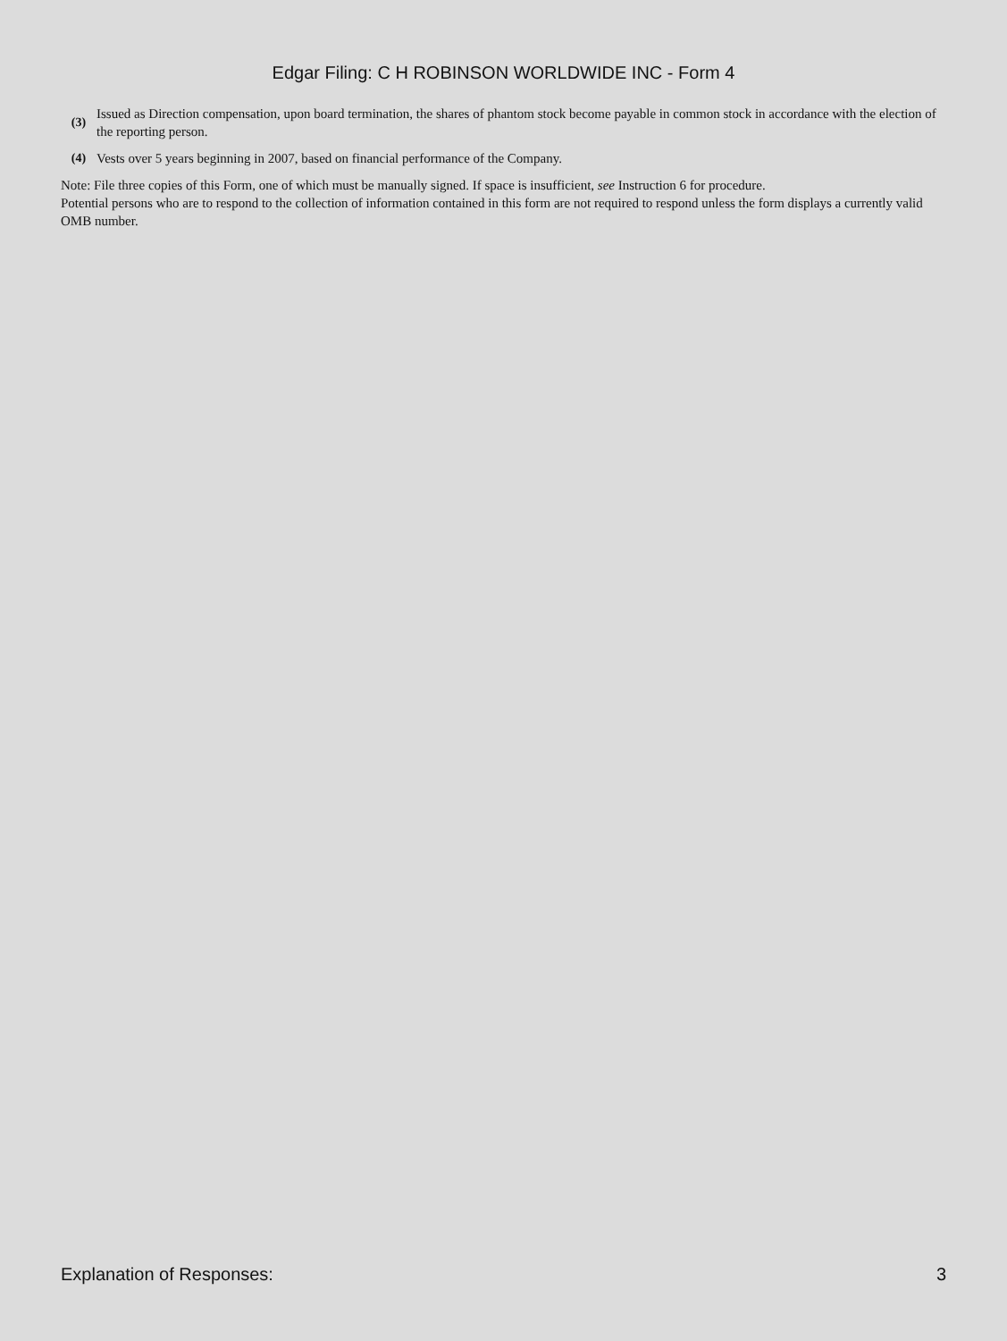Edgar Filing: C H ROBINSON WORLDWIDE INC - Form 4
| (3) | Issued as Direction compensation, upon board termination, the shares of phantom stock become payable in common stock in accordance with the election of the reporting person. |
| (4) | Vests over 5 years beginning in 2007, based on financial performance of the Company. |
Note: File three copies of this Form, one of which must be manually signed. If space is insufficient, see Instruction 6 for procedure.
Potential persons who are to respond to the collection of information contained in this form are not required to respond unless the form displays a currently valid OMB number.
Explanation of Responses: 3